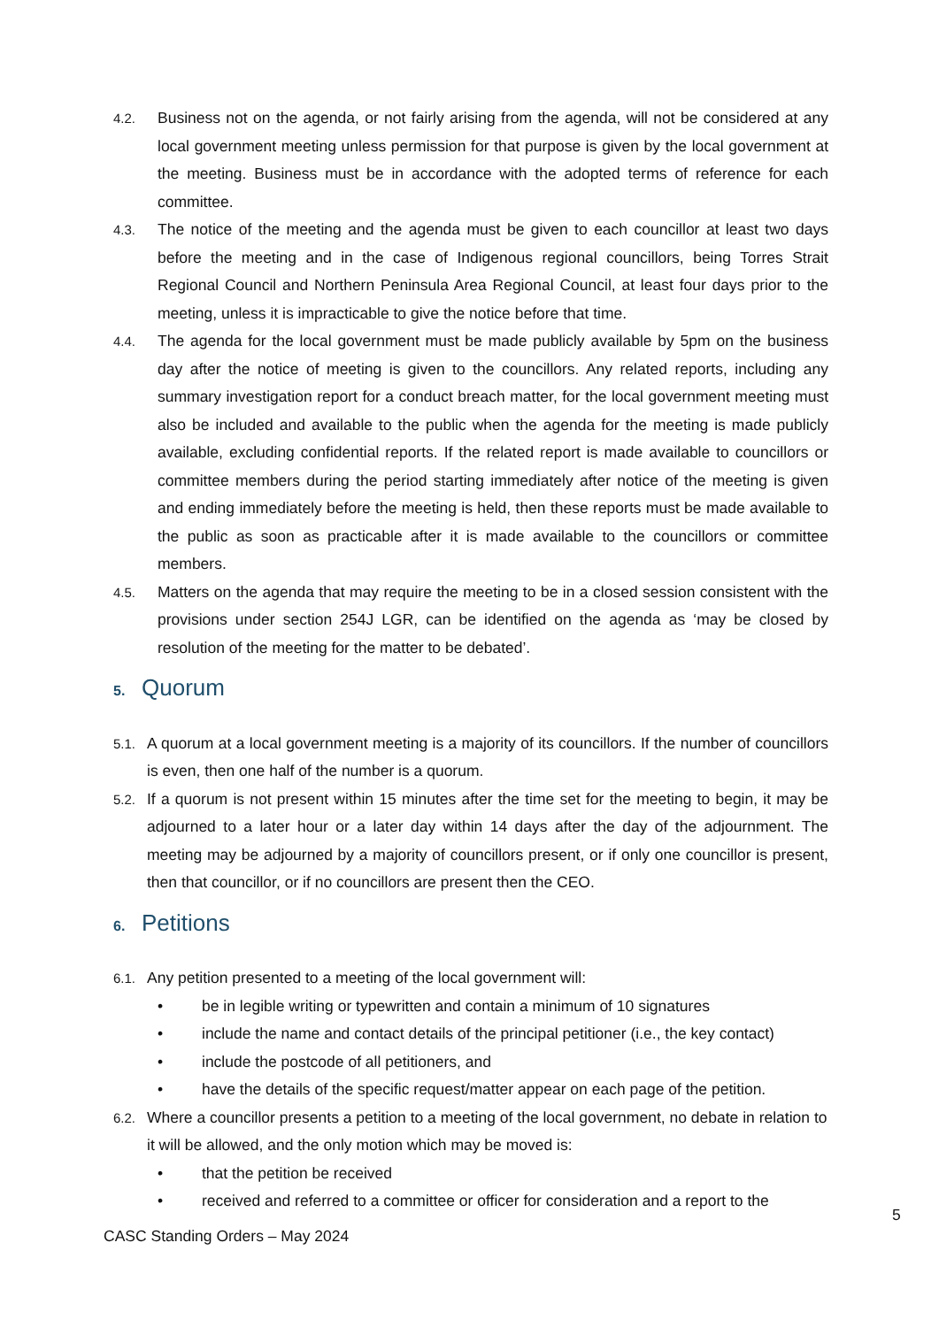4.2.
Business not on the agenda, or not fairly arising from the agenda, will not be considered at any local government meeting unless permission for that purpose is given by the local government at the meeting. Business must be in accordance with the adopted terms of reference for each committee.
4.3.
The notice of the meeting and the agenda must be given to each councillor at least two days before the meeting and in the case of Indigenous regional councillors, being Torres Strait Regional Council and Northern Peninsula Area Regional Council, at least four days prior to the meeting, unless it is impracticable to give the notice before that time.
4.4.
The agenda for the local government must be made publicly available by 5pm on the business day after the notice of meeting is given to the councillors. Any related reports, including any summary investigation report for a conduct breach matter, for the local government meeting must also be included and available to the public when the agenda for the meeting is made publicly available, excluding confidential reports. If the related report is made available to councillors or committee members during the period starting immediately after notice of the meeting is given and ending immediately before the meeting is held, then these reports must be made available to the public as soon as practicable after it is made available to the councillors or committee members.
4.5.
Matters on the agenda that may require the meeting to be in a closed session consistent with the provisions under section 254J LGR, can be identified on the agenda as ‘may be closed by resolution of the meeting for the matter to be debated’.
5. Quorum
5.1.
A quorum at a local government meeting is a majority of its councillors. If the number of councillors is even, then one half of the number is a quorum.
5.2.
If a quorum is not present within 15 minutes after the time set for the meeting to begin, it may be adjourned to a later hour or a later day within 14 days after the day of the adjournment. The meeting may be adjourned by a majority of councillors present, or if only one councillor is present, then that councillor, or if no councillors are present then the CEO.
6. Petitions
6.1.
Any petition presented to a meeting of the local government will:
• be in legible writing or typewritten and contain a minimum of 10 signatures
• include the name and contact details of the principal petitioner (i.e., the key contact)
• include the postcode of all petitioners, and
• have the details of the specific request/matter appear on each page of the petition.
6.2.
Where a councillor presents a petition to a meeting of the local government, no debate in relation to it will be allowed, and the only motion which may be moved is:
• that the petition be received
• received and referred to a committee or officer for consideration and a report to the
5
CASC Standing Orders – May 2024